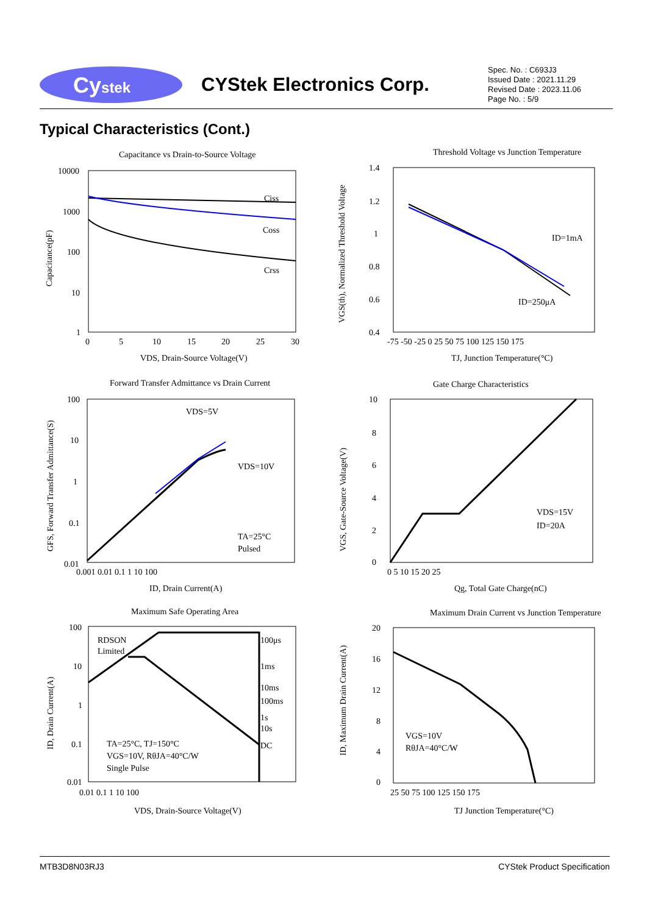Cystek
CYStek Electronics Corp.
Spec. No. : C693J3
Issued Date : 2021.11.29
Revised Date : 2023.11.06
Page No. : 5/9
Typical Characteristics (Cont.)
Capacitance vs Drain-to-Source Voltage
Ciss
Coss
Crss
10000
1000
100
10
1
0
5
10
15
20
25
30
VDS, Drain-Source Voltage(V)
Capacitance(pF)
Threshold Voltage vs Junction Temperature
ID=1mA
ID=250μA
1.4
1.2
1
0.8
0.6
0.4
-75 -50 -25 0 25 50 75 100 125 150 175
TJ, Junction Temperature(°C)
VGS(th), Normalized Threshold Voltage
Forward Transfer Admittance vs Drain Current
VDS=5V
VDS=10V
TA=25°C
Pulsed
100
10
1
0.1
0.01
0.001 0.01 0.1 1 10 100
ID, Drain Current(A)
GFS, Forward Transfer Admittance(S)
Gate Charge Characteristics
VDS=15V
ID=20A
10
8
6
4
2
0
0 5 10 15 20 25
Qg, Total Gate Charge(nC)
VGS, Gate-Source Voltage(V)
Maximum Safe Operating Area
100μs
1ms
10ms
100ms
1s
10s
DC
RDSON
Limited
TA=25°C, TJ=150°C
VGS=10V, RθJA=40°C/W
Single Pulse
100
10
1
0.1
0.01
0.01 0.1 1 10 100
VDS, Drain-Source Voltage(V)
ID, Drain Current(A)
Maximum Drain Current vs Junction Temperature
VGS=10V
RθJA=40°C/W
20
16
12
8
4
0
25 50 75 100 125 150 175
TJ Junction Temperature(°C)
ID, Maximum Drain Current(A)
MTB3D8N03RJ3 CYStek Product Specification